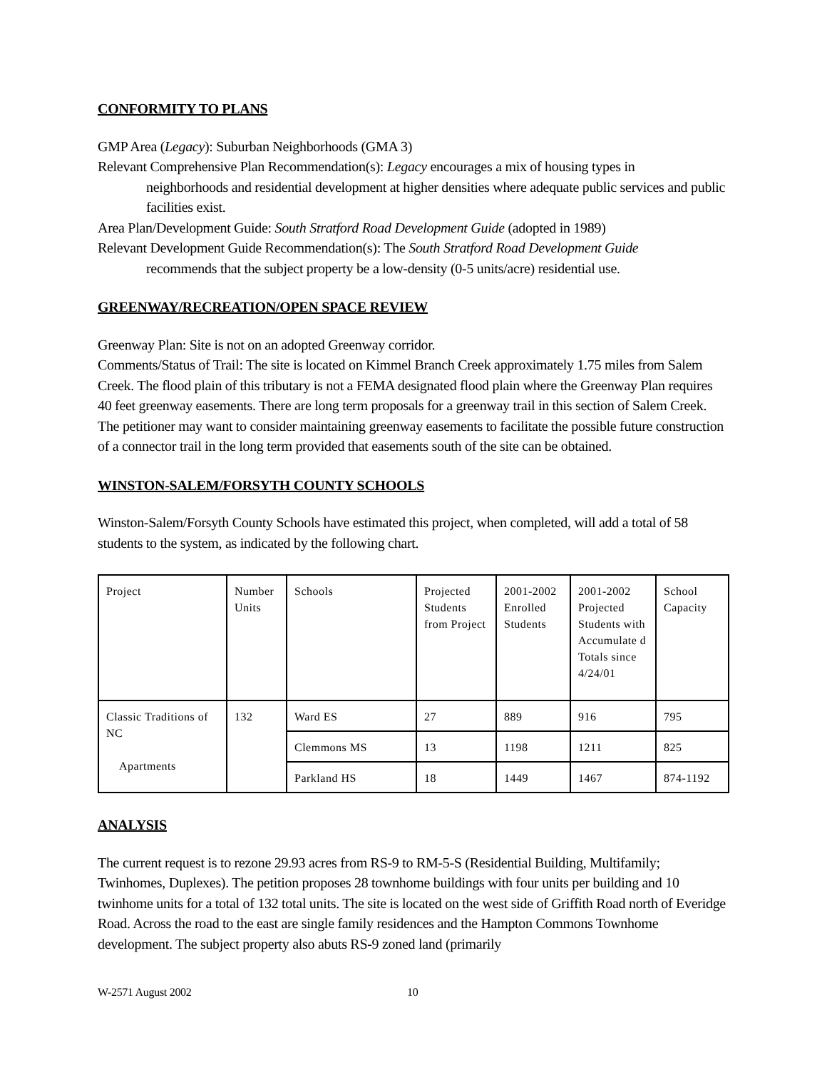CONFORMITY TO PLANS
GMP Area (Legacy): Suburban Neighborhoods (GMA 3)
Relevant Comprehensive Plan Recommendation(s): Legacy encourages a mix of housing types in
neighborhoods and residential development at higher densities where adequate public services and public facilities exist.
Area Plan/Development Guide: South Stratford Road Development Guide (adopted in 1989)
Relevant Development Guide Recommendation(s): The South Stratford Road Development Guide
recommends that the subject property be a low-density (0-5 units/acre) residential use.
GREENWAY/RECREATION/OPEN SPACE REVIEW
Greenway Plan: Site is not on an adopted Greenway corridor.
Comments/Status of Trail: The site is located on Kimmel Branch Creek approximately 1.75 miles from Salem Creek. The flood plain of this tributary is not a FEMA designated flood plain where the Greenway Plan requires 40 feet greenway easements. There are long term proposals for a greenway trail in this section of Salem Creek. The petitioner may want to consider maintaining greenway easements to facilitate the possible future construction of a connector trail in the long term provided that easements south of the site can be obtained.
WINSTON-SALEM/FORSYTH COUNTY SCHOOLS
Winston-Salem/Forsyth County Schools have estimated this project, when completed, will add a total of 58 students to the system, as indicated by the following chart.
| Project | Number Units | Schools | Projected Students from Project | 2001-2002 Enrolled Students | 2001-2002 Projected Students with Accumulate d Totals since 4/24/01 | School Capacity |
| Classic Traditions of NC Apartments | 132 | Ward ES | 27 | 889 | 916 | 795 |
| | | Clemmons MS | 13 | 1198 | 1211 | 825 |
| | | Parkland HS | 18 | 1449 | 1467 | 874-1192 |
ANALYSIS
The current request is to rezone 29.93 acres from RS-9 to RM-5-S (Residential Building, Multifamily; Twinhomes, Duplexes). The petition proposes 28 townhome buildings with four units per building and 10 twinhome units for a total of 132 total units. The site is located on the west side of Griffith Road north of Everidge Road. Across the road to the east are single family residences and the Hampton Commons Townhome development. The subject property also abuts RS-9 zoned land (primarily
W-2571 August 2002 10